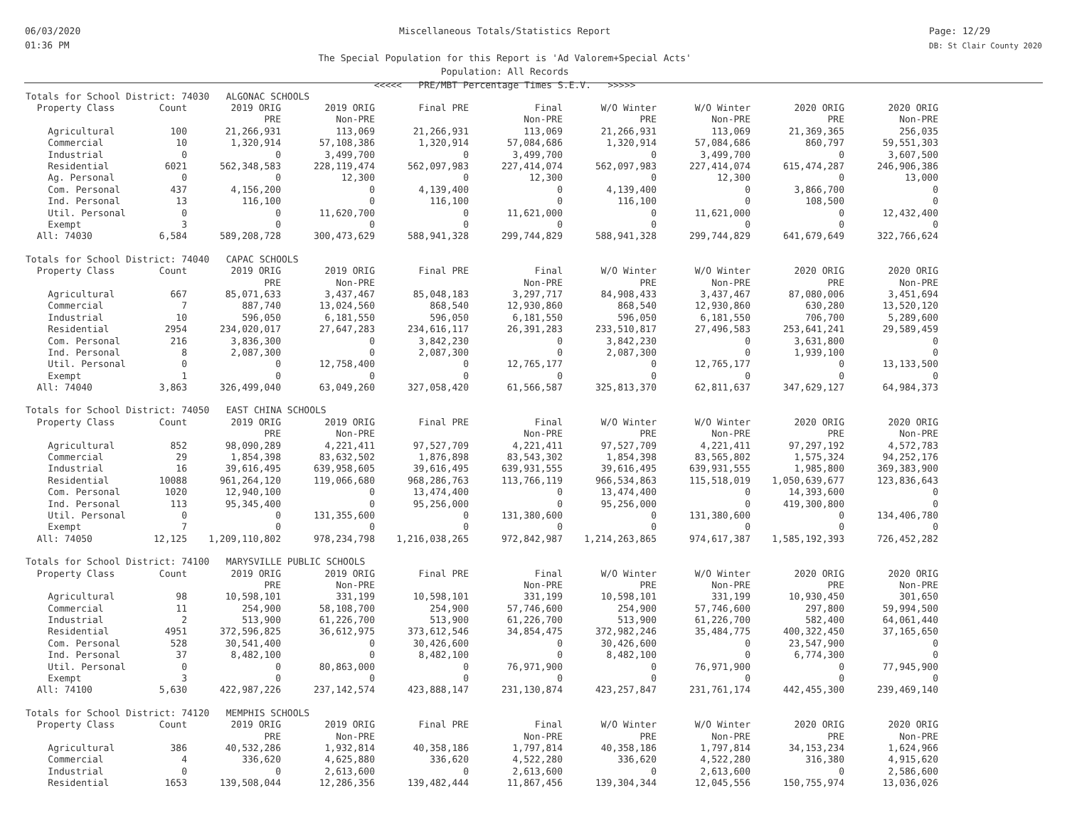06/03/2020
01:36 PM
Miscellaneous Totals/Statistics Report
The Special Population for this Report is 'Ad Valorem+Special Acts'
Population: All Records
<<<<< PRE/MBT Percentage Times S.E.V. >>>>>
Page: 12/29
DB: St Clair County 2020
| Totals for School District: 74030 ALGONAC SCHOOLS | | | | | | | | | |
| Property Class | Count | 2019 ORIG | 2019 ORIG | Final PRE | Final | W/O Winter | W/O Winter | 2020 ORIG | 2020 ORIG |
| | | PRE | Non-PRE | | Non-PRE | PRE | Non-PRE | PRE | Non-PRE |
| Agricultural | 100 | 21,266,931 | 113,069 | 21,266,931 | 113,069 | 21,266,931 | 113,069 | 21,369,365 | 256,035 |
| Commercial | 10 | 1,320,914 | 57,108,386 | 1,320,914 | 57,084,686 | 1,320,914 | 57,084,686 | 860,797 | 59,551,303 |
| Industrial | 0 | 0 | 3,499,700 | 0 | 3,499,700 | 0 | 3,499,700 | 0 | 3,607,500 |
| Residential | 6021 | 562,348,583 | 228,119,474 | 562,097,983 | 227,414,074 | 562,097,983 | 227,414,074 | 615,474,287 | 246,906,386 |
| Ag. Personal | 0 | 0 | 12,300 | 0 | 12,300 | 0 | 12,300 | 0 | 13,000 |
| Com. Personal | 437 | 4,156,200 | 0 | 4,139,400 | 0 | 4,139,400 | 0 | 3,866,700 | 0 |
| Ind. Personal | 13 | 116,100 | 0 | 116,100 | 0 | 116,100 | 0 | 108,500 | 0 |
| Util. Personal | 0 | 0 | 11,620,700 | 0 | 11,621,000 | 0 | 11,621,000 | 0 | 12,432,400 |
| Exempt | 3 | 0 | 0 | 0 | 0 | 0 | 0 | 0 | 0 |
| All: 74030 | 6,584 | 589,208,728 | 300,473,629 | 588,941,328 | 299,744,829 | 588,941,328 | 299,744,829 | 641,679,649 | 322,766,624 |
| Totals for School District: 74040 CAPAC SCHOOLS | | | | | | | | | |
| Property Class | Count | 2019 ORIG | 2019 ORIG | Final PRE | Final | W/O Winter | W/O Winter | 2020 ORIG | 2020 ORIG |
| | | PRE | Non-PRE | | Non-PRE | PRE | Non-PRE | PRE | Non-PRE |
| Agricultural | 667 | 85,071,633 | 3,437,467 | 85,048,183 | 3,297,717 | 84,908,433 | 3,437,467 | 87,080,006 | 3,451,694 |
| Commercial | 7 | 887,740 | 13,024,560 | 868,540 | 12,930,860 | 868,540 | 12,930,860 | 630,280 | 13,520,120 |
| Industrial | 10 | 596,050 | 6,181,550 | 596,050 | 6,181,550 | 596,050 | 6,181,550 | 706,700 | 5,289,600 |
| Residential | 2954 | 234,020,017 | 27,647,283 | 234,616,117 | 26,391,283 | 233,510,817 | 27,496,583 | 253,641,241 | 29,589,459 |
| Com. Personal | 216 | 3,836,300 | 0 | 3,842,230 | 0 | 3,842,230 | 0 | 3,631,800 | 0 |
| Ind. Personal | 8 | 2,087,300 | 0 | 2,087,300 | 0 | 2,087,300 | 0 | 1,939,100 | 0 |
| Util. Personal | 0 | 0 | 12,758,400 | 0 | 12,765,177 | 0 | 12,765,177 | 0 | 13,133,500 |
| Exempt | 1 | 0 | 0 | 0 | 0 | 0 | 0 | 0 | 0 |
| All: 74040 | 3,863 | 326,499,040 | 63,049,260 | 327,058,420 | 61,566,587 | 325,813,370 | 62,811,637 | 347,629,127 | 64,984,373 |
| Totals for School District: 74050 EAST CHINA SCHOOLS | | | | | | | | | |
| Property Class | Count | 2019 ORIG | 2019 ORIG | Final PRE | Final | W/O Winter | W/O Winter | 2020 ORIG | 2020 ORIG |
| | | PRE | Non-PRE | | Non-PRE | PRE | Non-PRE | PRE | Non-PRE |
| Agricultural | 852 | 98,090,289 | 4,221,411 | 97,527,709 | 4,221,411 | 97,527,709 | 4,221,411 | 97,297,192 | 4,572,783 |
| Commercial | 29 | 1,854,398 | 83,632,502 | 1,876,898 | 83,543,302 | 1,854,398 | 83,565,802 | 1,575,324 | 94,252,176 |
| Industrial | 16 | 39,616,495 | 639,958,605 | 39,616,495 | 639,931,555 | 39,616,495 | 639,931,555 | 1,985,800 | 369,383,900 |
| Residential | 10088 | 961,264,120 | 119,066,680 | 968,286,763 | 113,766,119 | 966,534,863 | 115,518,019 | 1,050,639,677 | 123,836,643 |
| Com. Personal | 1020 | 12,940,100 | 0 | 13,474,400 | 0 | 13,474,400 | 0 | 14,393,600 | 0 |
| Ind. Personal | 113 | 95,345,400 | 0 | 95,256,000 | 0 | 95,256,000 | 0 | 419,300,800 | 0 |
| Util. Personal | 0 | 0 | 131,355,600 | 0 | 131,380,600 | 0 | 131,380,600 | 0 | 134,406,780 |
| Exempt | 7 | 0 | 0 | 0 | 0 | 0 | 0 | 0 | 0 |
| All: 74050 | 12,125 | 1,209,110,802 | 978,234,798 | 1,216,038,265 | 972,842,987 | 1,214,263,865 | 974,617,387 | 1,585,192,393 | 726,452,282 |
| Totals for School District: 74100 MARYSVILLE PUBLIC SCHOOLS | | | | | | | | | |
| Property Class | Count | 2019 ORIG | 2019 ORIG | Final PRE | Final | W/O Winter | W/O Winter | 2020 ORIG | 2020 ORIG |
| | | PRE | Non-PRE | | Non-PRE | PRE | Non-PRE | PRE | Non-PRE |
| Agricultural | 98 | 10,598,101 | 331,199 | 10,598,101 | 331,199 | 10,598,101 | 331,199 | 10,930,450 | 301,650 |
| Commercial | 11 | 254,900 | 58,108,700 | 254,900 | 57,746,600 | 254,900 | 57,746,600 | 297,800 | 59,994,500 |
| Industrial | 2 | 513,900 | 61,226,700 | 513,900 | 61,226,700 | 513,900 | 61,226,700 | 582,400 | 64,061,440 |
| Residential | 4951 | 372,596,825 | 36,612,975 | 373,612,546 | 34,854,475 | 372,982,246 | 35,484,775 | 400,322,450 | 37,165,650 |
| Com. Personal | 528 | 30,541,400 | 0 | 30,426,600 | 0 | 30,426,600 | 0 | 23,547,900 | 0 |
| Ind. Personal | 37 | 8,482,100 | 0 | 8,482,100 | 0 | 8,482,100 | 0 | 6,774,300 | 0 |
| Util. Personal | 0 | 0 | 80,863,000 | 0 | 76,971,900 | 0 | 76,971,900 | 0 | 77,945,900 |
| Exempt | 3 | 0 | 0 | 0 | 0 | 0 | 0 | 0 | 0 |
| All: 74100 | 5,630 | 422,987,226 | 237,142,574 | 423,888,147 | 231,130,874 | 423,257,847 | 231,761,174 | 442,455,300 | 239,469,140 |
| Totals for School District: 74120 MEMPHIS SCHOOLS | | | | | | | | | |
| Property Class | Count | 2019 ORIG | 2019 ORIG | Final PRE | Final | W/O Winter | W/O Winter | 2020 ORIG | 2020 ORIG |
| | | PRE | Non-PRE | | Non-PRE | PRE | Non-PRE | PRE | Non-PRE |
| Agricultural | 386 | 40,532,286 | 1,932,814 | 40,358,186 | 1,797,814 | 40,358,186 | 1,797,814 | 34,153,234 | 1,624,966 |
| Commercial | 4 | 336,620 | 4,625,880 | 336,620 | 4,522,280 | 336,620 | 4,522,280 | 316,380 | 4,915,620 |
| Industrial | 0 | 0 | 2,613,600 | 0 | 2,613,600 | 0 | 2,613,600 | 0 | 2,586,600 |
| Residential | 1653 | 139,508,044 | 12,286,356 | 139,482,444 | 11,867,456 | 139,304,344 | 12,045,556 | 150,755,974 | 13,036,026 |